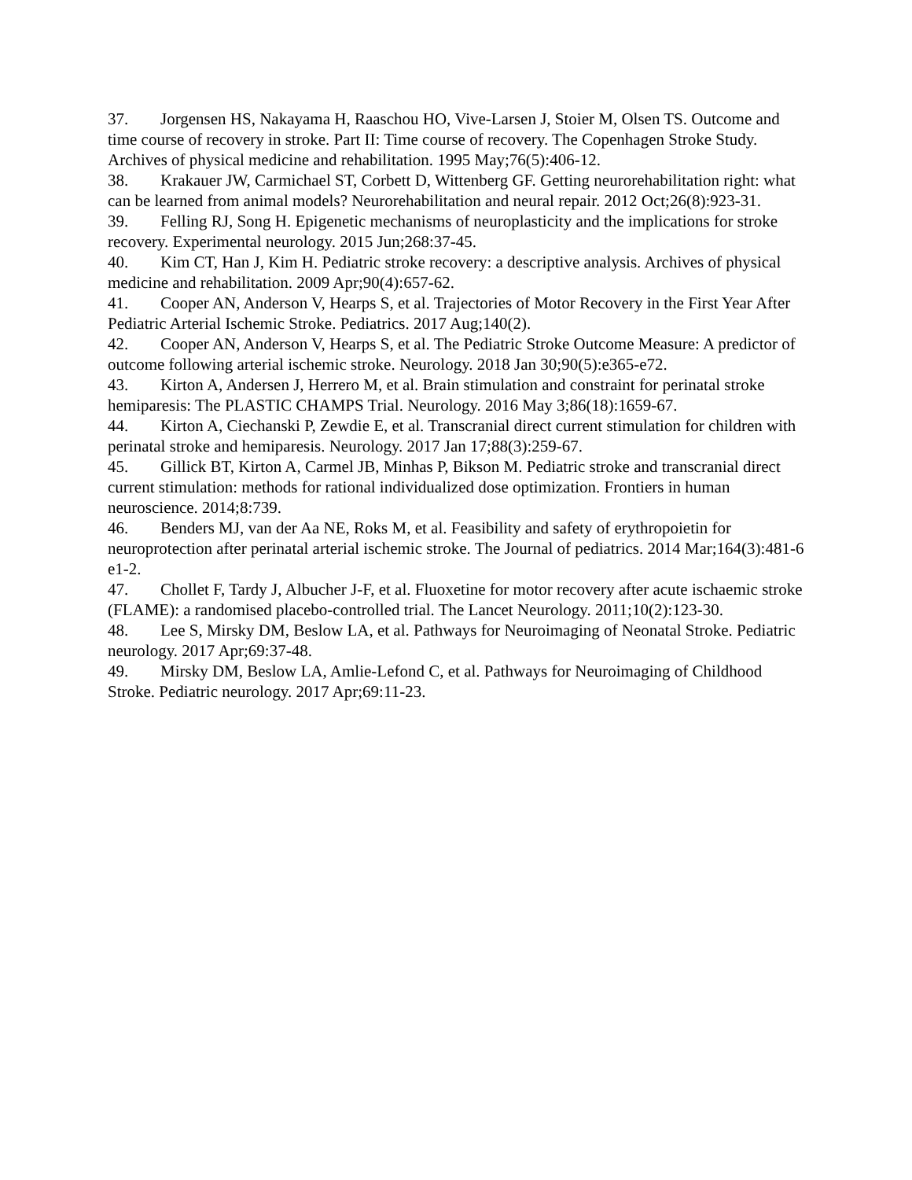37. Jorgensen HS, Nakayama H, Raaschou HO, Vive-Larsen J, Stoier M, Olsen TS. Outcome and time course of recovery in stroke. Part II: Time course of recovery. The Copenhagen Stroke Study. Archives of physical medicine and rehabilitation. 1995 May;76(5):406-12.
38. Krakauer JW, Carmichael ST, Corbett D, Wittenberg GF. Getting neurorehabilitation right: what can be learned from animal models? Neurorehabilitation and neural repair. 2012 Oct;26(8):923-31.
39. Felling RJ, Song H. Epigenetic mechanisms of neuroplasticity and the implications for stroke recovery. Experimental neurology. 2015 Jun;268:37-45.
40. Kim CT, Han J, Kim H. Pediatric stroke recovery: a descriptive analysis. Archives of physical medicine and rehabilitation. 2009 Apr;90(4):657-62.
41. Cooper AN, Anderson V, Hearps S, et al. Trajectories of Motor Recovery in the First Year After Pediatric Arterial Ischemic Stroke. Pediatrics. 2017 Aug;140(2).
42. Cooper AN, Anderson V, Hearps S, et al. The Pediatric Stroke Outcome Measure: A predictor of outcome following arterial ischemic stroke. Neurology. 2018 Jan 30;90(5):e365-e72.
43. Kirton A, Andersen J, Herrero M, et al. Brain stimulation and constraint for perinatal stroke hemiparesis: The PLASTIC CHAMPS Trial. Neurology. 2016 May 3;86(18):1659-67.
44. Kirton A, Ciechanski P, Zewdie E, et al. Transcranial direct current stimulation for children with perinatal stroke and hemiparesis. Neurology. 2017 Jan 17;88(3):259-67.
45. Gillick BT, Kirton A, Carmel JB, Minhas P, Bikson M. Pediatric stroke and transcranial direct current stimulation: methods for rational individualized dose optimization. Frontiers in human neuroscience. 2014;8:739.
46. Benders MJ, van der Aa NE, Roks M, et al. Feasibility and safety of erythropoietin for neuroprotection after perinatal arterial ischemic stroke. The Journal of pediatrics. 2014 Mar;164(3):481-6 e1-2.
47. Chollet F, Tardy J, Albucher J-F, et al. Fluoxetine for motor recovery after acute ischaemic stroke (FLAME): a randomised placebo-controlled trial. The Lancet Neurology. 2011;10(2):123-30.
48. Lee S, Mirsky DM, Beslow LA, et al. Pathways for Neuroimaging of Neonatal Stroke. Pediatric neurology. 2017 Apr;69:37-48.
49. Mirsky DM, Beslow LA, Amlie-Lefond C, et al. Pathways for Neuroimaging of Childhood Stroke. Pediatric neurology. 2017 Apr;69:11-23.